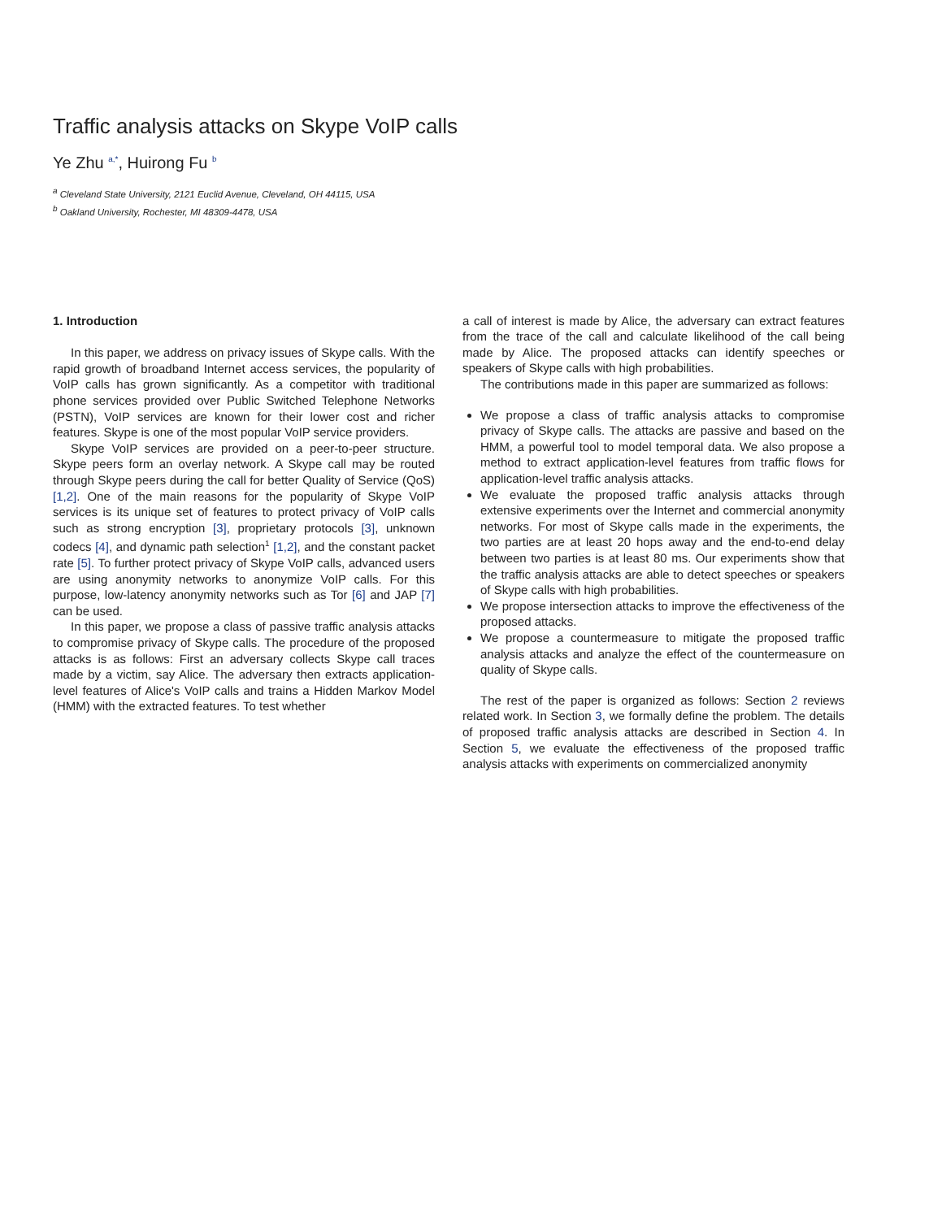Traffic analysis attacks on Skype VoIP calls
Ye Zhu <sup>a,*</sup>, Huirong Fu <sup>b</sup>
<sup>a</sup> Cleveland State University, 2121 Euclid Avenue, Cleveland, OH 44115, USA
<sup>b</sup> Oakland University, Rochester, MI 48309-4478, USA
1. Introduction
In this paper, we address on privacy issues of Skype calls. With the rapid growth of broadband Internet access services, the popularity of VoIP calls has grown significantly. As a competitor with traditional phone services provided over Public Switched Telephone Networks (PSTN), VoIP services are known for their lower cost and richer features. Skype is one of the most popular VoIP service providers.
Skype VoIP services are provided on a peer-to-peer structure. Skype peers form an overlay network. A Skype call may be routed through Skype peers during the call for better Quality of Service (QoS) [1,2]. One of the main reasons for the popularity of Skype VoIP services is its unique set of features to protect privacy of VoIP calls such as strong encryption [3], proprietary protocols [3], unknown codecs [4], and dynamic path selection<sup>1</sup> [1,2], and the constant packet rate [5]. To further protect privacy of Skype VoIP calls, advanced users are using anonymity networks to anonymize VoIP calls. For this purpose, low-latency anonymity networks such as Tor [6] and JAP [7] can be used.
In this paper, we propose a class of passive traffic analysis attacks to compromise privacy of Skype calls. The procedure of the proposed attacks is as follows: First an adversary collects Skype call traces made by a victim, say Alice. The adversary then extracts application-level features of Alice's VoIP calls and trains a Hidden Markov Model (HMM) with the extracted features. To test whether
a call of interest is made by Alice, the adversary can extract features from the trace of the call and calculate likelihood of the call being made by Alice. The proposed attacks can identify speeches or speakers of Skype calls with high probabilities.
The contributions made in this paper are summarized as follows:
We propose a class of traffic analysis attacks to compromise privacy of Skype calls. The attacks are passive and based on the HMM, a powerful tool to model temporal data. We also propose a method to extract application-level features from traffic flows for application-level traffic analysis attacks.
We evaluate the proposed traffic analysis attacks through extensive experiments over the Internet and commercial anonymity networks. For most of Skype calls made in the experiments, the two parties are at least 20 hops away and the end-to-end delay between two parties is at least 80 ms. Our experiments show that the traffic analysis attacks are able to detect speeches or speakers of Skype calls with high probabilities.
We propose intersection attacks to improve the effectiveness of the proposed attacks.
We propose a countermeasure to mitigate the proposed traffic analysis attacks and analyze the effect of the countermeasure on quality of Skype calls.
The rest of the paper is organized as follows: Section 2 reviews related work. In Section 3, we formally define the problem. The details of proposed traffic analysis attacks are described in Section 4. In Section 5, we evaluate the effectiveness of the proposed traffic analysis attacks with experiments on commercialized anonymity